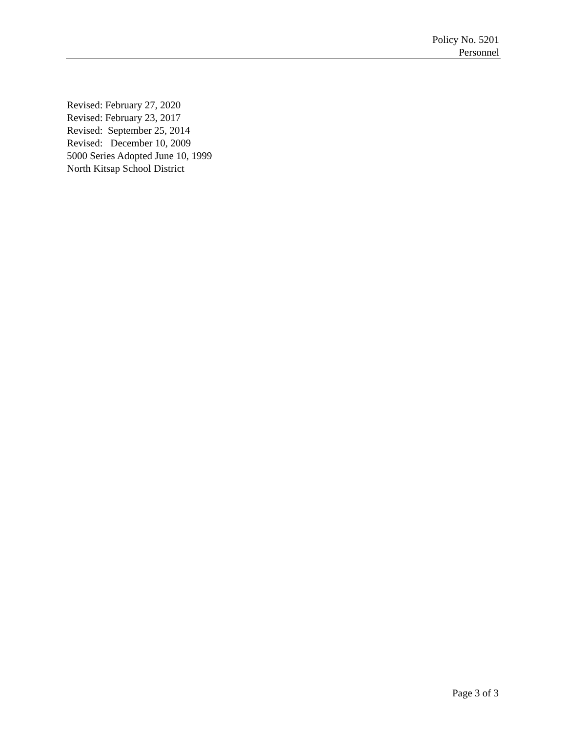Policy No. 5201
Personnel
Revised: February 27, 2020 Revised: February 23, 2017 Revised: September 25, 2014 Revised: December 10, 2009 5000 Series Adopted June 10, 1999 North Kitsap School District
Page 3 of 3